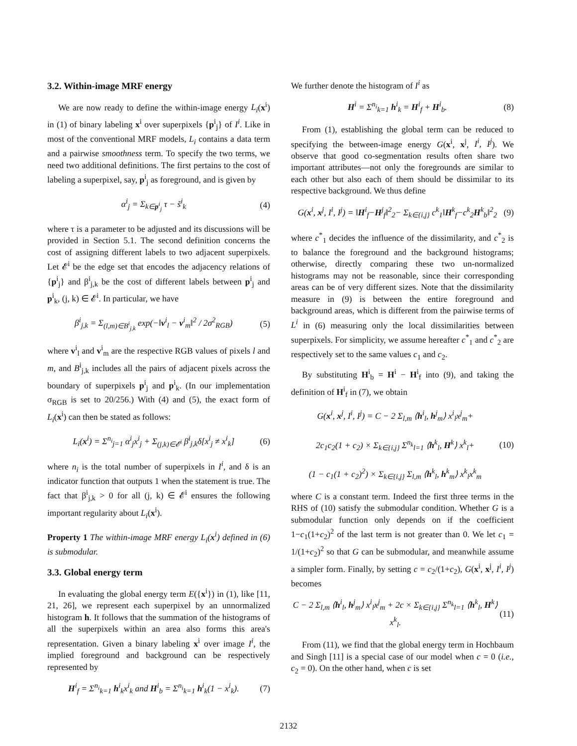3.2. Within-image MRF energy
We are now ready to define the within-image energy L<sub>i</sub>(x<sup>i</sup>) in (1) of binary labeling x<sup>i</sup> over superpixels {p<sup>i</sup><sub>j</sub>} of I<sup>i</sup>. Like in most of the conventional MRF models, L<sub>i</sub> contains a data term and a pairwise smoothness term. To specify the two terms, we need two additional definitions. The first pertains to the cost of labeling a superpixel, say, p<sup>i</sup><sub>j</sub> as foreground, and is given by
α<sup>i</sup><sub>j</sub> = Σ<sub>k∈p<sup>i</sup><sub>j</sub></sub> τ − s̃<sup>i</sup><sub>k</sub> (4)
where τ is a parameter to be adjusted and its discussions will be provided in Section 5.1. The second definition concerns the cost of assigning different labels to two adjacent superpixels. Let 𝓔<sup>i</sup> be the edge set that encodes the adjacency relations of {p<sup>i</sup><sub>j</sub>} and β<sup>i</sup><sub>j,k</sub> be the cost of different labels between p<sup>i</sup><sub>j</sub> and p<sup>i</sup><sub>k</sub>, (j, k) ∈ 𝓔<sup>i</sup>. In particular, we have
β<sup>i</sup><sub>j,k</sub> = Σ<sub>(l,m)∈B<sup>i</sup><sub>j,k</sub></sub> exp(−‖v<sup>i</sup><sub>l</sub> − v<sup>i</sup><sub>m</sub>‖<sup>2</sup> / 2σ<sup>2</sup><sub>RGB</sub>) (5)
where v<sup>i</sup><sub>l</sub> and v<sup>i</sup><sub>m</sub> are the respective RGB values of pixels l and m, and B<sup>i</sup><sub>j,k</sub> includes all the pairs of adjacent pixels across the boundary of superpixels p<sup>i</sup><sub>j</sub> and p<sup>i</sup><sub>k</sub>. (In our implementation σ<sub>RGB</sub> is set to 20/256.) With (4) and (5), the exact form of L<sub>i</sub>(x<sup>i</sup>) can then be stated as follows:
L<sub>i</sub>(x<sup>i</sup>) = Σ<sup>n<sub>i</sub></sup><sub>j=1</sub> α<sup>i</sup><sub>j</sub>x<sup>i</sup><sub>j</sub> + Σ<sub>(j,k)∈𝓔<sup>i</sup></sub> β<sup>i</sup><sub>j,k</sub>δ[x<sup>i</sup><sub>j</sub> ≠ x<sup>i</sup><sub>k</sub>] (6)
where n<sub>i</sub> is the total number of superpixels in I<sup>i</sup>, and δ is an indicator function that outputs 1 when the statement is true. The fact that β<sup>i</sup><sub>j,k</sub> > 0 for all (j, k) ∈ 𝓔<sup>i</sup> ensures the following important regularity about L<sub>i</sub>(x<sup>i</sup>).
Property 1 The within-image MRF energy L<sub>i</sub>(x<sup>i</sup>) defined in (6) is submodular.
3.3. Global energy term
In evaluating the global energy term E({x<sup>i</sup>}) in (1), like [11, 21, 26], we represent each superpixel by an unnormalized histogram h. It follows that the summation of the histograms of all the superpixels within an area also forms this area's representation. Given a binary labeling x<sup>i</sup> over image I<sup>i</sup>, the implied foreground and background can be respectively represented by
H<sup>i</sup><sub>f</sub> = Σ<sup>n<sub>i</sub></sup><sub>k=1</sub> h<sup>i</sup><sub>k</sub>x<sup>i</sup><sub>k</sub> and H<sup>i</sup><sub>b</sub> = Σ<sup>n<sub>i</sub></sup><sub>k=1</sub> h<sup>i</sup><sub>k</sub>(1 − x<sup>i</sup><sub>k</sub>). (7)
We further denote the histogram of I<sup>i</sup> as
H<sup>i</sup> = Σ<sup>n<sub>i</sub></sup><sub>k=1</sub> h<sup>i</sup><sub>k</sub> = H<sup>i</sup><sub>f</sub> + H<sup>i</sup><sub>b</sub>. (8)
From (1), establishing the global term can be reduced to specifying the between-image energy G(x<sup>i</sup>, x<sup>j</sup>, I<sup>i</sup>, I<sup>j</sup>). We observe that good co-segmentation results often share two important attributes—not only the foregrounds are similar to each other but also each of them should be dissimilar to its respective background. We thus define
G(x<sup>i</sup>, x<sup>j</sup>, I<sup>i</sup>, I<sup>j</sup>) = ‖H<sup>i</sup><sub>f</sub>−H<sup>j</sup><sub>f</sub>‖<sup>2</sup><sub>2</sub>− Σ<sub>k∈{i,j}</sub> c<sup>k</sup><sub>1</sub>‖H<sup>k</sup><sub>f</sub>−c<sup>k</sup><sub>2</sub>H<sup>k</sup><sub>b</sub>‖<sup>2</sup><sub>2</sub> (9)
where c<sup>*</sup><sub>1</sub> decides the influence of the dissimilarity, and c<sup>*</sup><sub>2</sub> is to balance the foreground and the background histograms; otherwise, directly comparing these two un-normalized histograms may not be reasonable, since their corresponding areas can be of very different sizes. Note that the dissimilarity measure in (9) is between the entire foreground and background areas, which is different from the pairwise terms of L<sup>i</sup> in (6) measuring only the local dissimilarities between superpixels. For simplicity, we assume hereafter c<sup>*</sup><sub>1</sub> and c<sup>*</sup><sub>2</sub> are respectively set to the same values c<sub>1</sub> and c<sub>2</sub>.
By substituting H<sup>i</sup><sub>b</sub> = H<sup>i</sup> − H<sup>i</sup><sub>f</sub> into (9), and taking the definition of H<sup>i</sup><sub>f</sub> in (7), we obtain
G(x<sup>i</sup>, x<sup>j</sup>, I<sup>i</sup>, I<sup>j</sup>) = C − 2 Σ<sub>l,m</sub> ⟨h<sup>i</sup><sub>l</sub>, h<sup>j</sup><sub>m</sub>⟩ x<sup>i</sup><sub>l</sub>x<sup>j</sup><sub>m</sub>+
2c<sub>1</sub>c<sub>2</sub>(1 + c<sub>2</sub>) × Σ<sub>k∈{i,j}</sub> Σ<sup>n<sub>k</sub></sup><sub>l=1</sub> ⟨h<sup>k</sup><sub>l</sub>, H<sup>k</sup>⟩ x<sup>k</sup><sub>l</sub>+
(1 − c<sub>1</sub>(1 + c<sub>2</sub>)<sup>2</sup>) × Σ<sub>k∈{i,j}</sub> Σ<sub>l,m</sub> ⟨h<sup>k</sup><sub>l</sub>, h<sup>k</sup><sub>m</sub>⟩ x<sup>k</sup><sub>l</sub>x<sup>k</sup><sub>m</sub> (10)
where C is a constant term. Indeed the first three terms in the RHS of (10) satisfy the submodular condition. Whether G is a submodular function only depends on if the coefficient 1−c<sub>1</sub>(1+c<sub>2</sub>)<sup>2</sup> of the last term is not greater than 0. We let c<sub>1</sub> = 1/(1+c<sub>2</sub>)<sup>2</sup> so that G can be submodular, and meanwhile assume a simpler form. Finally, by setting c = c<sub>2</sub>/(1+c<sub>2</sub>), G(x<sup>i</sup>, x<sup>j</sup>, I<sup>i</sup>, I<sup>j</sup>) becomes
C − 2 Σ<sub>l,m</sub> ⟨h<sup>i</sup><sub>l</sub>, h<sup>j</sup><sub>m</sub>⟩ x<sup>i</sup><sub>l</sub>x<sup>j</sup><sub>m</sub> + 2c × Σ<sub>k∈{i,j}</sub> Σ<sup>n<sub>k</sub></sup><sub>l=1</sub> ⟨h<sup>k</sup><sub>l</sub>, H<sup>k</sup>⟩ x<sup>k</sup><sub>l</sub>. (11)
From (11), we find that the global energy term in Hochbaum and Singh [11] is a special case of our model when c = 0 (i.e., c<sub>2</sub> = 0). On the other hand, when c is set
2132